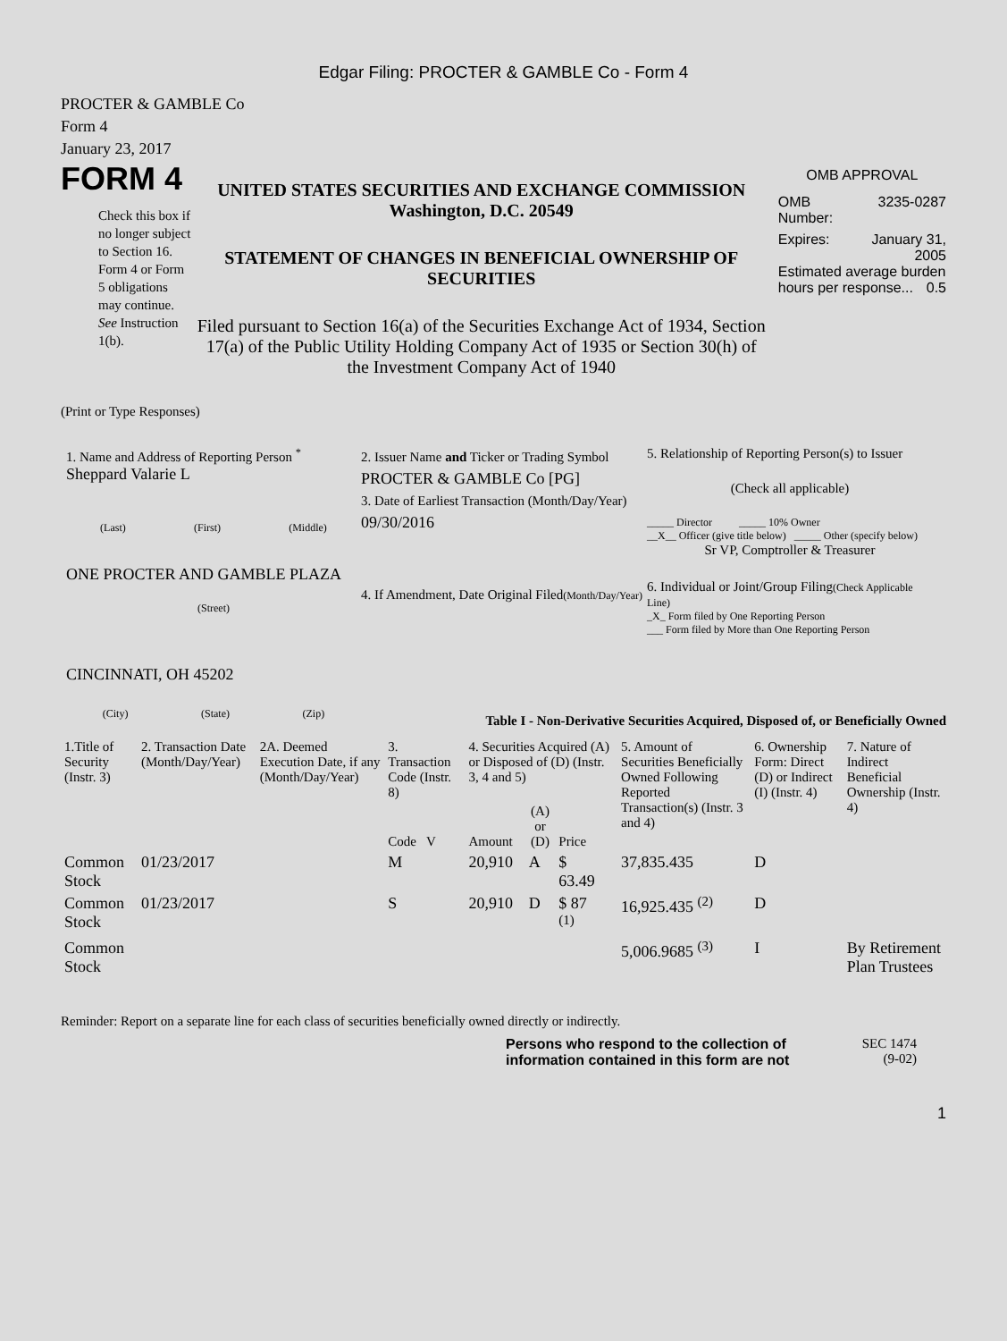Edgar Filing: PROCTER & GAMBLE Co - Form 4
PROCTER & GAMBLE Co
Form 4
January 23, 2017
FORM 4
Check this box if no longer subject to Section 16. Form 4 or Form 5 obligations may continue. See Instruction 1(b).
UNITED STATES SECURITIES AND EXCHANGE COMMISSION
Washington, D.C. 20549
STATEMENT OF CHANGES IN BENEFICIAL OWNERSHIP OF SECURITIES
Filed pursuant to Section 16(a) of the Securities Exchange Act of 1934, Section 17(a) of the Public Utility Holding Company Act of 1935 or Section 30(h) of the Investment Company Act of 1940
OMB APPROVAL
OMB
Number: 3235-0287
Expires: January 31,
2005
Estimated average burden hours per response... 0.5
(Print or Type Responses)
1. Name and Address of Reporting Person <sup>*</sup>
Sheppard Valarie L
(Last) (First) (Middle)
ONE PROCTER AND GAMBLE PLAZA
(Street)
CINCINNATI, OH 45202
(City) (State) (Zip)
2. Issuer Name and Ticker or Trading Symbol
PROCTER & GAMBLE Co [PG]
3. Date of Earliest Transaction (Month/Day/Year)
09/30/2016
4. If Amendment, Date Original Filed(Month/Day/Year)
5. Relationship of Reporting Person(s) to Issuer
(Check all applicable)
_____ Director _____ 10% Owner
__X__ Officer (give title below) _____ Other (specify below)
Sr VP, Comptroller & Treasurer
6. Individual or Joint/Group Filing(Check Applicable Line)
_X_ Form filed by One Reporting Person
___ Form filed by More than One Reporting Person
Table I - Non-Derivative Securities Acquired, Disposed of, or Beneficially Owned
| 1.Title of Security (Instr. 3) | 2. Transaction Date (Month/Day/Year) | 2A. Deemed Execution Date, if any (Month/Day/Year) | 3. Transaction Code (Instr. 8) | 4. Securities Acquired (A) or Disposed of (D) (Instr. 3, 4 and 5) | | | | 5. Amount of Securities Beneficially Owned Following Reported Transaction(s) (Instr. 3 and 4) | 6. Ownership Form: Direct (D) or Indirect (I) (Instr. 4) | 7. Nature of Indirect Beneficial Ownership (Instr. 4) |
| --- | --- | --- | --- | --- | --- | --- | --- | --- | --- | --- |
| | | | Code V | Amount | (A) or (D) | Price | | | | |
| Common Stock | 01/23/2017 | | M | 20,910 | A | $ 63.49 | | 37,835.435 | D | |
| Common Stock | 01/23/2017 | | S | 20,910 | D | $ 87 <sup>(1)</sup> | | 16,925.435 <sup>(2)</sup> | D | |
| Common Stock | | | | | | | | 5,006.9685 <sup>(3)</sup> | I | By Retirement Plan Trustees |
Reminder: Report on a separate line for each class of securities beneficially owned directly or indirectly.
Persons who respond to the collection of information contained in this form are not
SEC 1474
(9-02)
1